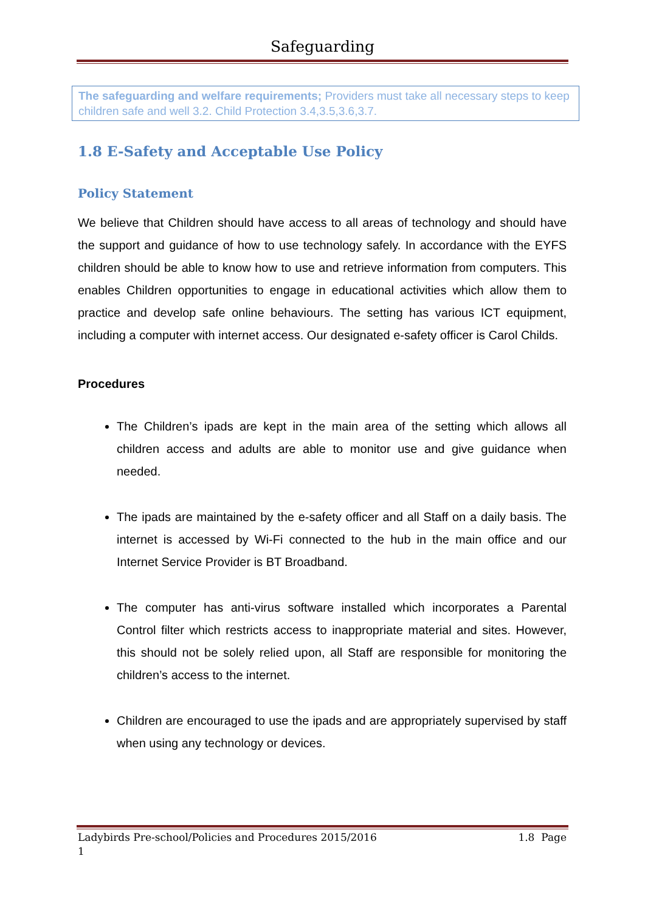Safeguarding
The safeguarding and welfare requirements; Providers must take all necessary steps to keep children safe and well 3.2. Child Protection 3.4,3.5,3.6,3.7.
1.8 E-Safety and Acceptable Use Policy
Policy Statement
We believe that Children should have access to all areas of technology and should have the support and guidance of how to use technology safely. In accordance with the EYFS children should be able to know how to use and retrieve information from computers. This enables Children opportunities to engage in educational activities which allow them to practice and develop safe online behaviours. The setting has various ICT equipment, including a computer with internet access. Our designated e-safety officer is Carol Childs.
Procedures
The Children’s ipads are kept in the main area of the setting which allows all children access and adults are able to monitor use and give guidance when needed.
The ipads are maintained by the e-safety officer and all Staff on a daily basis. The internet is accessed by Wi-Fi connected to the hub in the main office and our Internet Service Provider is BT Broadband.
The computer has anti-virus software installed which incorporates a Parental Control filter which restricts access to inappropriate material and sites. However, this should not be solely relied upon, all Staff are responsible for monitoring the children’s access to the internet.
Children are encouraged to use the ipads and are appropriately supervised by staff when using any technology or devices.
Ladybirds Pre-school/Policies and Procedures 2015/2016 1.8 Page
1